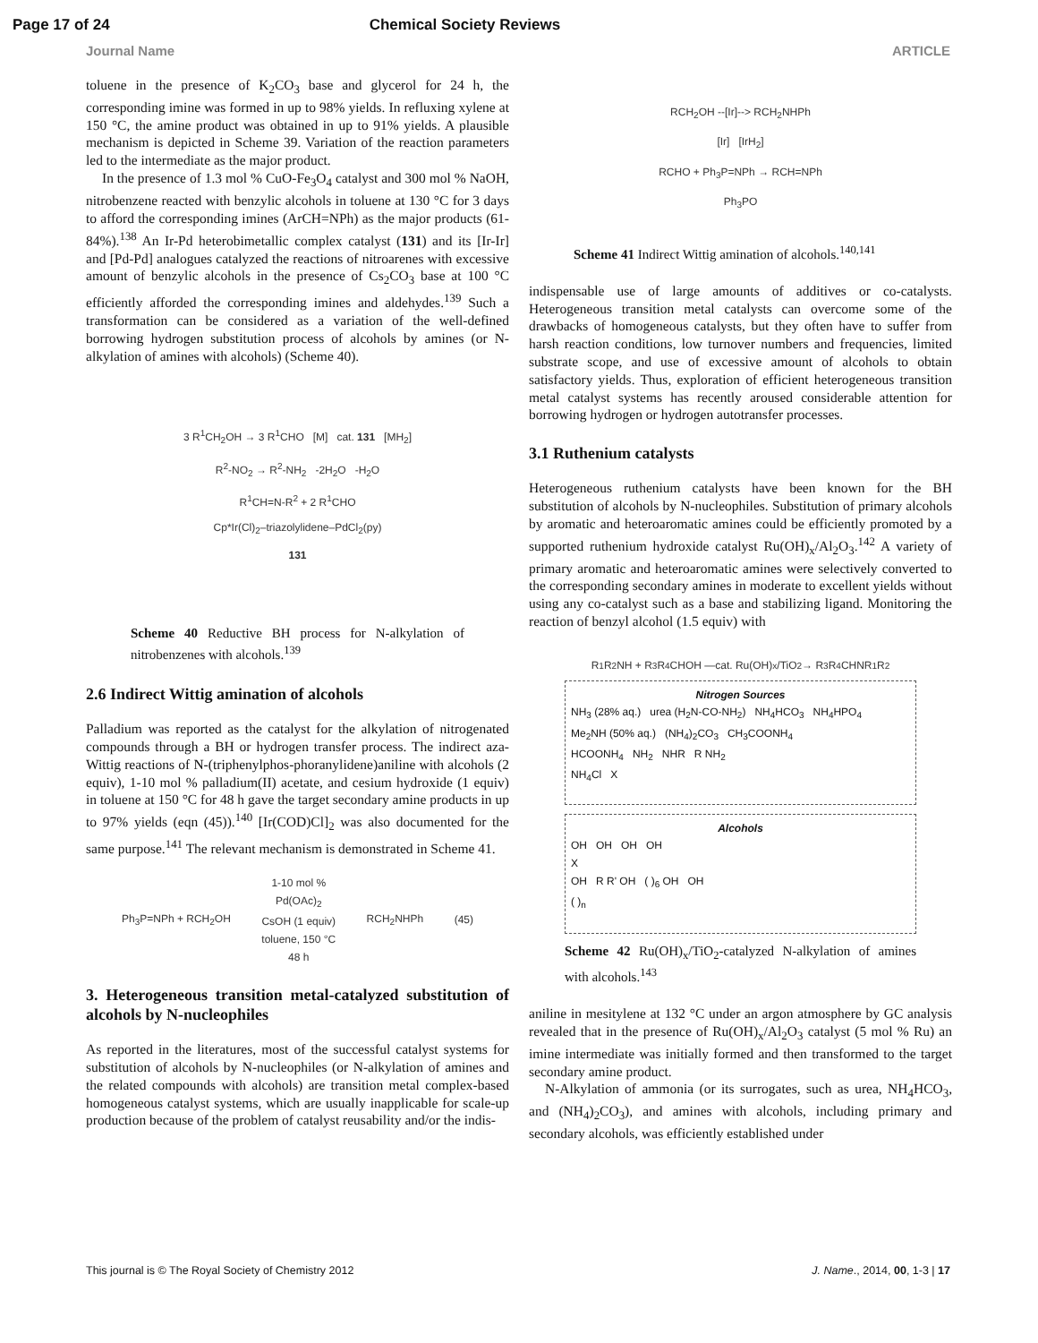Page 17 of 24 Chemical Society Reviews
Journal Name ARTICLE
toluene in the presence of K<sub>2</sub>CO<sub>3</sub> base and glycerol for 24 h, the corresponding imine was formed in up to 98% yields. In refluxing xylene at 150 °C, the amine product was obtained in up to 91% yields. A plausible mechanism is depicted in Scheme 39. Variation of the reaction parameters led to the intermediate as the major product.
In the presence of 1.3 mol % CuO-Fe<sub>3</sub>O<sub>4</sub> catalyst and 300 mol % NaOH, nitrobenzene reacted with benzylic alcohols in toluene at 130 °C for 3 days to afford the corresponding imines (ArCH=NPh) as the major products (61-84%).<sup>138</sup> An Ir-Pd heterobimetallic complex catalyst (131) and its [Ir-Ir] and [Pd-Pd] analogues catalyzed the reactions of nitroarenes with excessive amount of benzylic alcohols in the presence of Cs<sub>2</sub>CO<sub>3</sub> base at 100 °C efficiently afforded the corresponding imines and aldehydes.<sup>139</sup> Such a transformation can be considered as a variation of the well-defined borrowing hydrogen substitution process of alcohols by amines (or N-alkylation of amines with alcohols) (Scheme 40).
3 R<sup>1</sup>CH<sub>2</sub>OH → 3 R<sup>1</sup>CHO [M] cat. 131 [MH<sub>2</sub>]
R<sup>2</sup>-NO<sub>2</sub> → R<sup>2</sup>-NH<sub>2</sub> -2H<sub>2</sub>O -H<sub>2</sub>O
R<sup>1</sup>CH=N-R<sup>2</sup> + 2 R<sup>1</sup>CHO
Cp*Ir(Cl)<sub>2</sub>–triazolylidene–PdCl<sub>2</sub>(py)
131
Scheme 40 Reductive BH process for N-alkylation of nitrobenzenes with alcohols.<sup>139</sup>
2.6 Indirect Wittig amination of alcohols
Palladium was reported as the catalyst for the alkylation of nitrogenated compounds through a BH or hydrogen transfer process. The indirect aza-Wittig reactions of N-(triphenylphos-phoranylidene)aniline with alcohols (2 equiv), 1-10 mol % palladium(II) acetate, and cesium hydroxide (1 equiv) in toluene at 150 °C for 48 h gave the target secondary amine products in up to 97% yields (eqn (45)).<sup>140</sup> [Ir(COD)Cl]<sub>2</sub> was also documented for the same purpose.<sup>141</sup> The relevant mechanism is demonstrated in Scheme 41.
Ph<sub>3</sub>P=NPh + RCH<sub>2</sub>OH 1-10 mol %
Pd(OAc)<sub>2</sub>
CsOH (1 equiv)
toluene, 150 °C
48 h RCH<sub>2</sub>NHPh (45)
3. Heterogeneous transition metal-catalyzed substitution of alcohols by N-nucleophiles
As reported in the literatures, most of the successful catalyst systems for substitution of alcohols by N-nucleophiles (or N-alkylation of amines and the related compounds with alcohols) are transition metal complex-based homogeneous catalyst systems, which are usually inapplicable for scale-up production because of the problem of catalyst reusability and/or the indis-
RCH<sub>2</sub>OH --[Ir]--> RCH<sub>2</sub>NHPh
[Ir] [IrH<sub>2</sub>]
RCHO + Ph<sub>3</sub>P=NPh → RCH=NPh
Ph<sub>3</sub>PO
Scheme 41 Indirect Wittig amination of alcohols.<sup>140,141</sup>
indispensable use of large amounts of additives or co-catalysts. Heterogeneous transition metal catalysts can overcome some of the drawbacks of homogeneous catalysts, but they often have to suffer from harsh reaction conditions, low turnover numbers and frequencies, limited substrate scope, and use of excessive amount of alcohols to obtain satisfactory yields. Thus, exploration of efficient heterogeneous transition metal catalyst systems has recently aroused considerable attention for borrowing hydrogen or hydrogen autotransfer processes.
3.1 Ruthenium catalysts
Heterogeneous ruthenium catalysts have been known for the BH substitution of alcohols by N-nucleophiles. Substitution of primary alcohols by aromatic and heteroaromatic amines could be efficiently promoted by a supported ruthenium hydroxide catalyst Ru(OH)<sub>x</sub>/Al<sub>2</sub>O<sub>3</sub>.<sup>142</sup> A variety of primary aromatic and heteroaromatic amines were selectively converted to the corresponding secondary amines in moderate to excellent yields without using any co-catalyst such as a base and stabilizing ligand. Monitoring the reaction of benzyl alcohol (1.5 equiv) with
R<sup>1</sup>R<sup>2</sup>NH + R<sup>3</sup>R<sup>4</sup>CHOH —cat. Ru(OH)<sub>x</sub>/TiO<sub>2</sub>→ R<sup>3</sup>R<sup>4</sup>CHNR<sup>1</sup>R<sup>2</sup>
Nitrogen Sources
NH<sub>3</sub> (28% aq.) urea (H<sub>2</sub>N-CO-NH<sub>2</sub>) NH<sub>4</sub>HCO<sub>3</sub> NH<sub>4</sub>HPO<sub>4</sub>
Me<sub>2</sub>NH (50% aq.) (NH<sub>4</sub>)<sub>2</sub>CO<sub>3</sub> CH<sub>3</sub>COONH<sub>4</sub>
HCOONH<sub>4</sub> NH<sub>2</sub> NHR R NH<sub>2</sub>
NH<sub>4</sub>Cl X
Alcohols
OH OH OH OH
X
OH R R' OH ( )<sub>6</sub> OH OH
( )<sub>n</sub>
Scheme 42 Ru(OH)<sub>x</sub>/TiO<sub>2</sub>-catalyzed N-alkylation of amines with alcohols.<sup>143</sup>
aniline in mesitylene at 132 °C under an argon atmosphere by GC analysis revealed that in the presence of Ru(OH)<sub>x</sub>/Al<sub>2</sub>O<sub>3</sub> catalyst (5 mol % Ru) an imine intermediate was initially formed and then transformed to the target secondary amine product.
N-Alkylation of ammonia (or its surrogates, such as urea, NH<sub>4</sub>HCO<sub>3</sub>, and (NH<sub>4</sub>)<sub>2</sub>CO<sub>3</sub>), and amines with alcohols, including primary and secondary alcohols, was efficiently established under
This journal is © The Royal Society of Chemistry 2012 J. Name., 2014, 00, 1-3 | 17